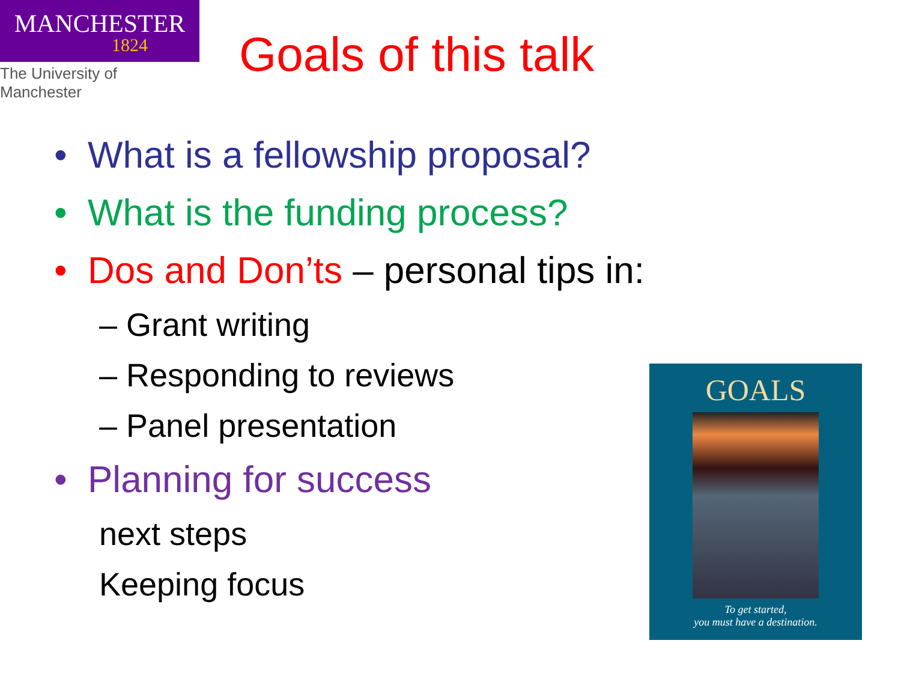MANCHESTER
1824
The University of Manchester
Goals of this talk
• What is a fellowship proposal?
• What is the funding process?
• Dos and Don’ts – personal tips in:
– Grant writing
– Responding to reviews
– Panel presentation
• Planning for success
next steps
Keeping focus
GOALS
To get started,
you must have a destination.